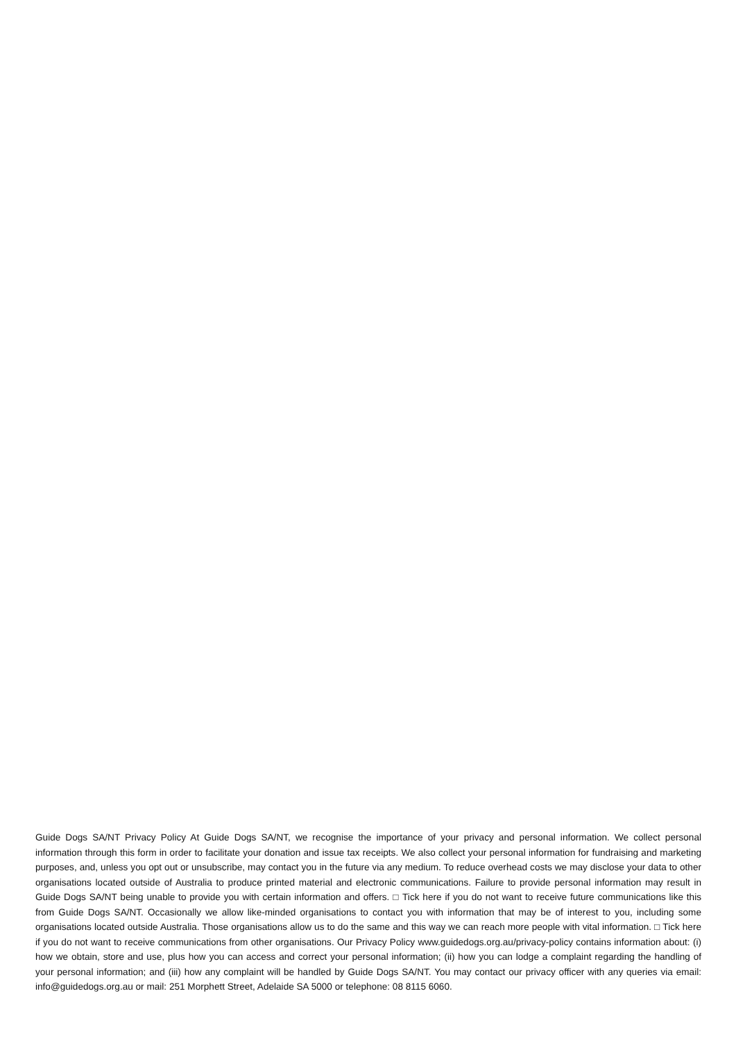Guide Dogs SA/NT Privacy Policy At Guide Dogs SA/NT, we recognise the importance of your privacy and personal information. We collect personal information through this form in order to facilitate your donation and issue tax receipts. We also collect your personal information for fundraising and marketing purposes, and, unless you opt out or unsubscribe, may contact you in the future via any medium. To reduce overhead costs we may disclose your data to other organisations located outside of Australia to produce printed material and electronic communications. Failure to provide personal information may result in Guide Dogs SA/NT being unable to provide you with certain information and offers. □ Tick here if you do not want to receive future communications like this from Guide Dogs SA/NT. Occasionally we allow like-minded organisations to contact you with information that may be of interest to you, including some organisations located outside Australia. Those organisations allow us to do the same and this way we can reach more people with vital information. □ Tick here if you do not want to receive communications from other organisations. Our Privacy Policy www.guidedogs.org.au/privacy-policy contains information about: (i) how we obtain, store and use, plus how you can access and correct your personal information; (ii) how you can lodge a complaint regarding the handling of your personal information; and (iii) how any complaint will be handled by Guide Dogs SA/NT. You may contact our privacy officer with any queries via email: info@guidedogs.org.au or mail: 251 Morphett Street, Adelaide SA 5000 or telephone: 08 8115 6060.